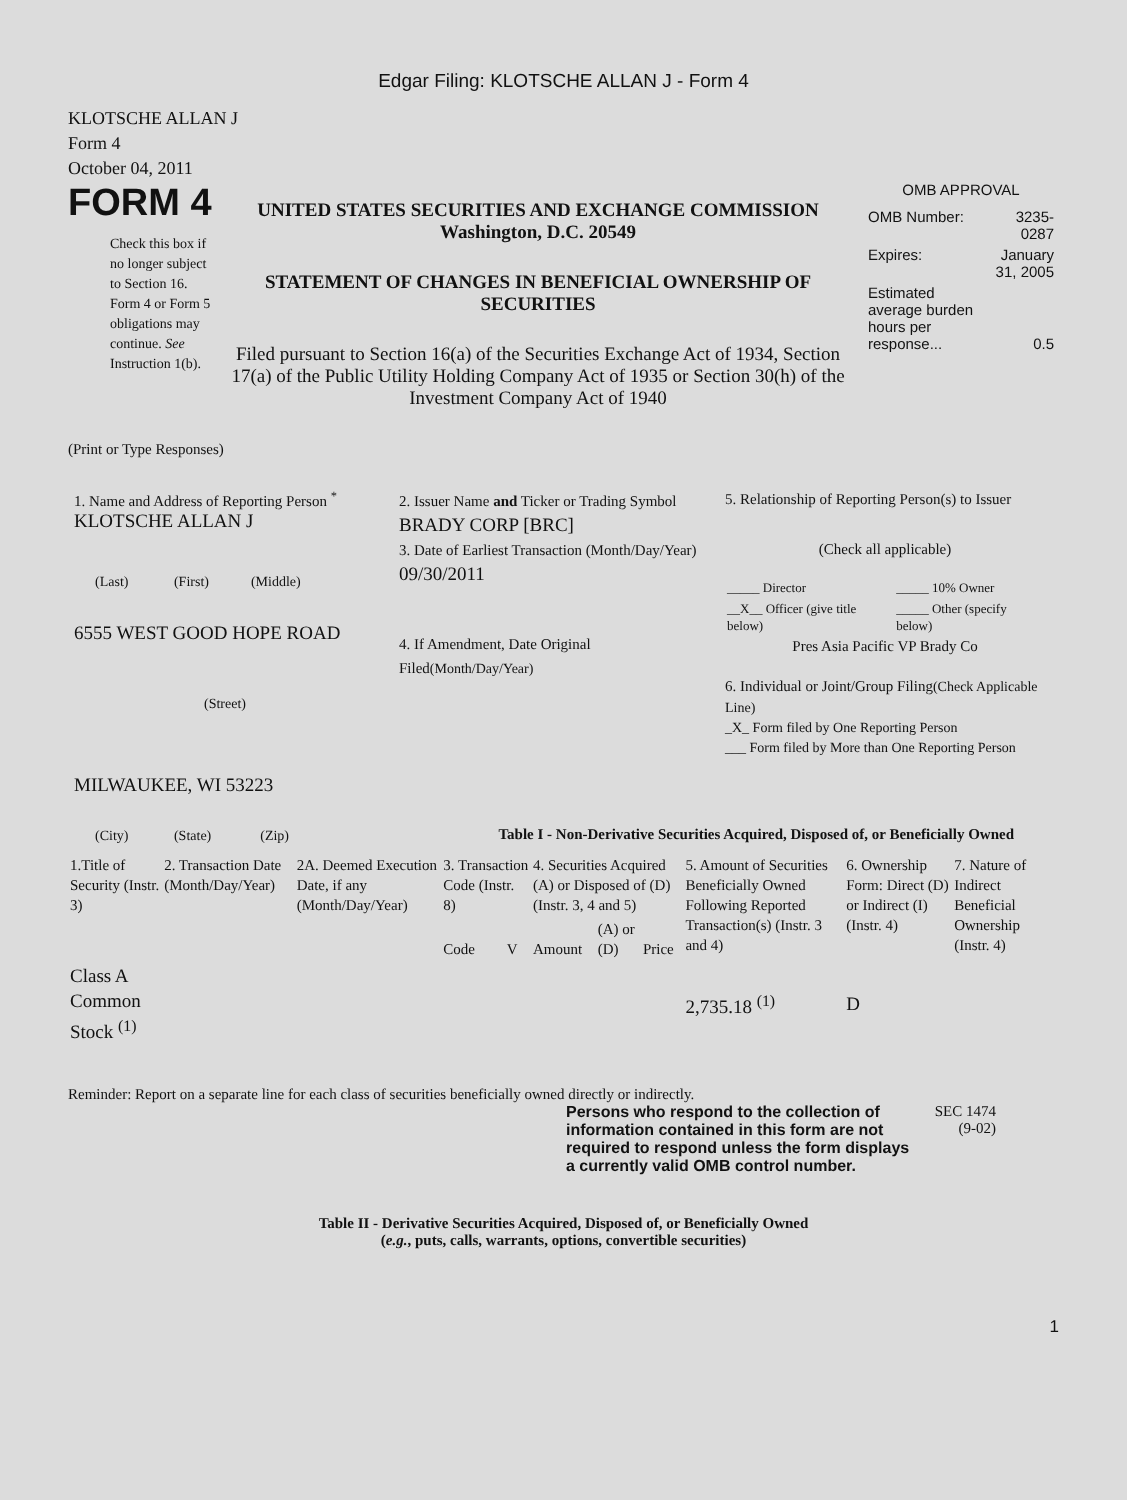Edgar Filing: KLOTSCHE ALLAN J - Form 4
KLOTSCHE ALLAN J
Form 4
October 04, 2011
FORM 4
Check this box if no longer subject to Section 16. Form 4 or Form 5 obligations may continue. See Instruction 1(b).
UNITED STATES SECURITIES AND EXCHANGE COMMISSION
Washington, D.C. 20549
STATEMENT OF CHANGES IN BENEFICIAL OWNERSHIP OF SECURITIES
Filed pursuant to Section 16(a) of the Securities Exchange Act of 1934, Section 17(a) of the Public Utility Holding Company Act of 1935 or Section 30(h) of the Investment Company Act of 1940
OMB APPROVAL
| OMB Number: | 3235-0287 |
| Expires: | January 31, 2005 |
| Estimated average burden hours per response... | 0.5 |
(Print or Type Responses)
1. Name and Address of Reporting Person <sup>*</sup>
KLOTSCHE ALLAN J
(Last) (First) (Middle)
6555 WEST GOOD HOPE ROAD
(Street)
MILWAUKEE, WI 53223
(City) (State) (Zip)
2. Issuer Name and Ticker or Trading Symbol
BRADY CORP [BRC]
3. Date of Earliest Transaction (Month/Day/Year)
09/30/2011
4. If Amendment, Date Original Filed(Month/Day/Year)
5. Relationship of Reporting Person(s) to Issuer
(Check all applicable)
| _____ Director | _____ 10% Owner |
| __X__ Officer (give title below) | _____ Other (specify below) |
Pres Asia Pacific VP Brady Co
6. Individual or Joint/Group Filing(Check Applicable Line)
_X_ Form filed by One Reporting Person
___ Form filed by More than One Reporting Person
Table I - Non-Derivative Securities Acquired, Disposed of, or Beneficially Owned
| 1.Title of Security (Instr. 3) | 2. Transaction Date (Month/Day/Year) | 2A. Deemed Execution Date, if any (Month/Day/Year) | 3. Transaction Code (Instr. 8) | | 4. Securities Acquired (A) or Disposed of (D) (Instr. 3, 4 and 5) | | | 5. Amount of Securities Beneficially Owned Following Reported Transaction(s) (Instr. 3 and 4) | 6. Ownership Form: Direct (D) or Indirect (I) (Instr. 4) | 7. Nature of Indirect Beneficial Ownership (Instr. 4) |
| | | | Code | V | Amount | (A) or (D) | Price | | | |
| Class A Common Stock <sup>(1)</sup> | | | | | | | | 2,735.18 <sup>(1)</sup> | D | |
Reminder: Report on a separate line for each class of securities beneficially owned directly or indirectly.
Persons who respond to the collection of information contained in this form are not required to respond unless the form displays a currently valid OMB control number.
SEC 1474
(9-02)
Table II - Derivative Securities Acquired, Disposed of, or Beneficially Owned
(e.g., puts, calls, warrants, options, convertible securities)
1